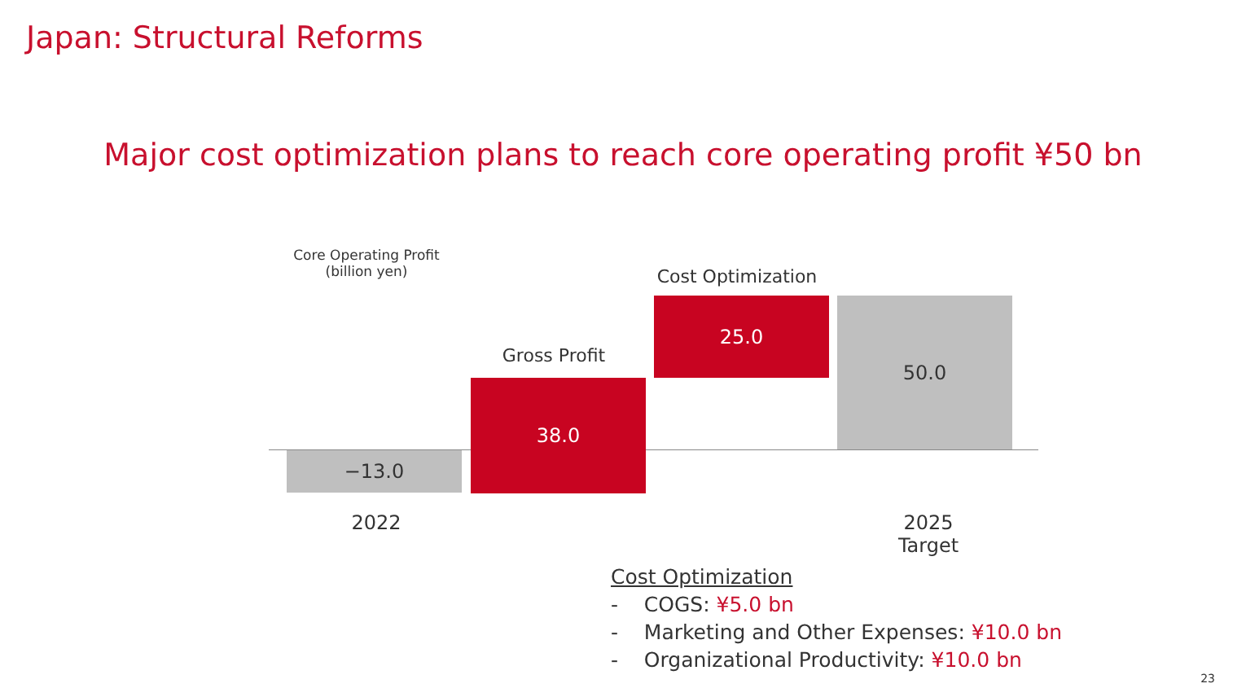Japan: Structural Reforms
Major cost optimization plans to reach core operating profit ¥50 bn
Core Operating Profit
(billion yen)
Cost Optimization
Gross Profit
−13.0
38.0
25.0 50.0
2022
2025
Target
Cost Optimization
- COGS: ¥5.0 bn
- Marketing and Other Expenses: ¥10.0 bn
- Organizational Productivity: ¥10.0 bn
23